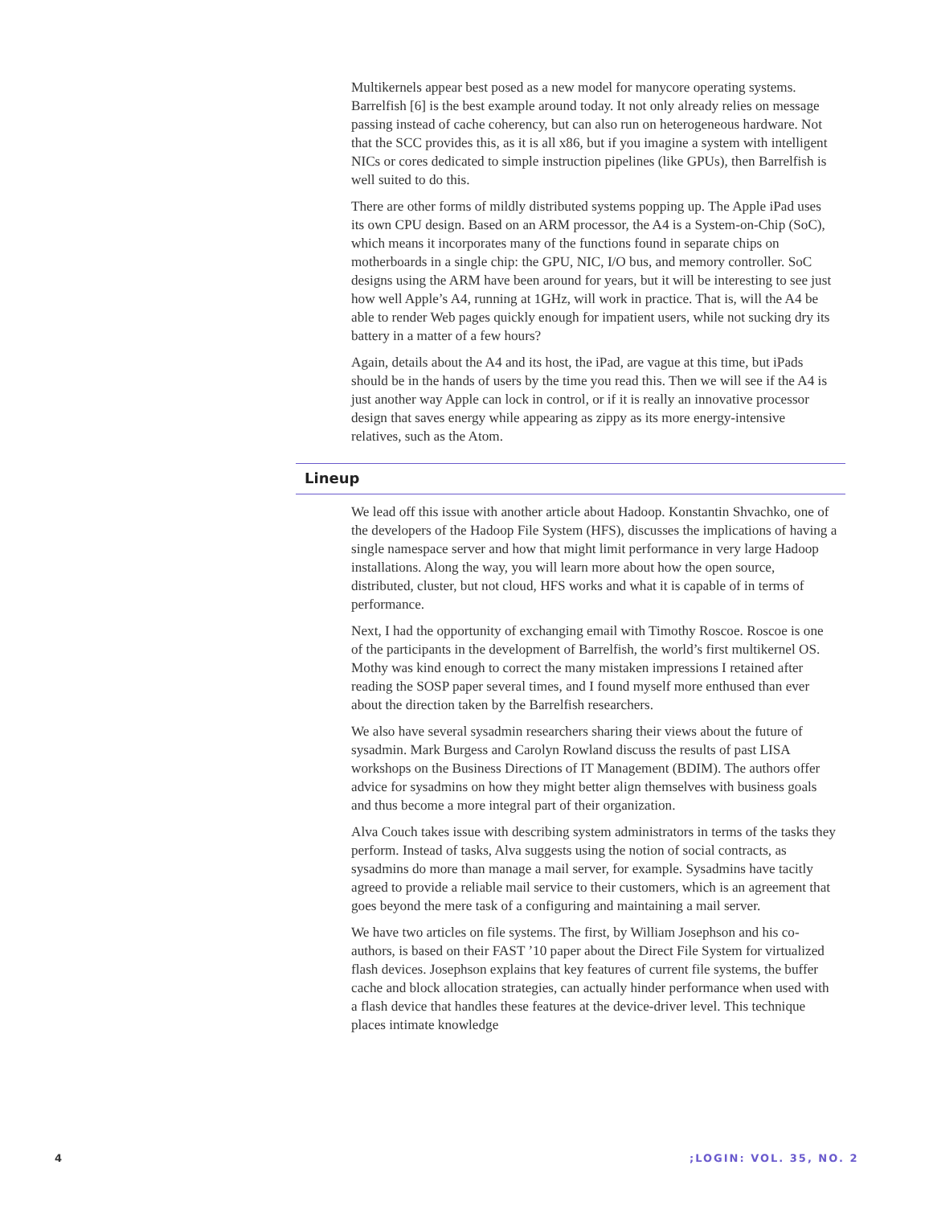Multikernels appear best posed as a new model for manycore operating systems. Barrelfish [6] is the best example around today. It not only already relies on message passing instead of cache coherency, but can also run on heterogeneous hardware. Not that the SCC provides this, as it is all x86, but if you imagine a system with intelligent NICs or cores dedicated to simple instruction pipelines (like GPUs), then Barrelfish is well suited to do this.
There are other forms of mildly distributed systems popping up. The Apple iPad uses its own CPU design. Based on an ARM processor, the A4 is a System-on-Chip (SoC), which means it incorporates many of the functions found in separate chips on motherboards in a single chip: the GPU, NIC, I/O bus, and memory controller. SoC designs using the ARM have been around for years, but it will be interesting to see just how well Apple’s A4, running at 1GHz, will work in practice. That is, will the A4 be able to render Web pages quickly enough for impatient users, while not sucking dry its battery in a matter of a few hours?
Again, details about the A4 and its host, the iPad, are vague at this time, but iPads should be in the hands of users by the time you read this. Then we will see if the A4 is just another way Apple can lock in control, or if it is really an innovative processor design that saves energy while appearing as zippy as its more energy-intensive relatives, such as the Atom.
Lineup
We lead off this issue with another article about Hadoop. Konstantin Shvachko, one of the developers of the Hadoop File System (HFS), discusses the implications of having a single namespace server and how that might limit performance in very large Hadoop installations. Along the way, you will learn more about how the open source, distributed, cluster, but not cloud, HFS works and what it is capable of in terms of performance.
Next, I had the opportunity of exchanging email with Timothy Roscoe. Roscoe is one of the participants in the development of Barrelfish, the world’s first multikernel OS. Mothy was kind enough to correct the many mistaken impressions I retained after reading the SOSP paper several times, and I found myself more enthused than ever about the direction taken by the Barrelfish researchers.
We also have several sysadmin researchers sharing their views about the future of sysadmin. Mark Burgess and Carolyn Rowland discuss the results of past LISA workshops on the Business Directions of IT Management (BDIM). The authors offer advice for sysadmins on how they might better align themselves with business goals and thus become a more integral part of their organization.
Alva Couch takes issue with describing system administrators in terms of the tasks they perform. Instead of tasks, Alva suggests using the notion of social contracts, as sysadmins do more than manage a mail server, for example. Sysadmins have tacitly agreed to provide a reliable mail service to their customers, which is an agreement that goes beyond the mere task of a configuring and maintaining a mail server.
We have two articles on file systems. The first, by William Josephson and his co-authors, is based on their FAST ’10 paper about the Direct File System for virtualized flash devices. Josephson explains that key features of current file systems, the buffer cache and block allocation strategies, can actually hinder performance when used with a flash device that handles these features at the device-driver level. This technique places intimate knowledge
4 ;LOGIN: VOL. 35, NO. 2